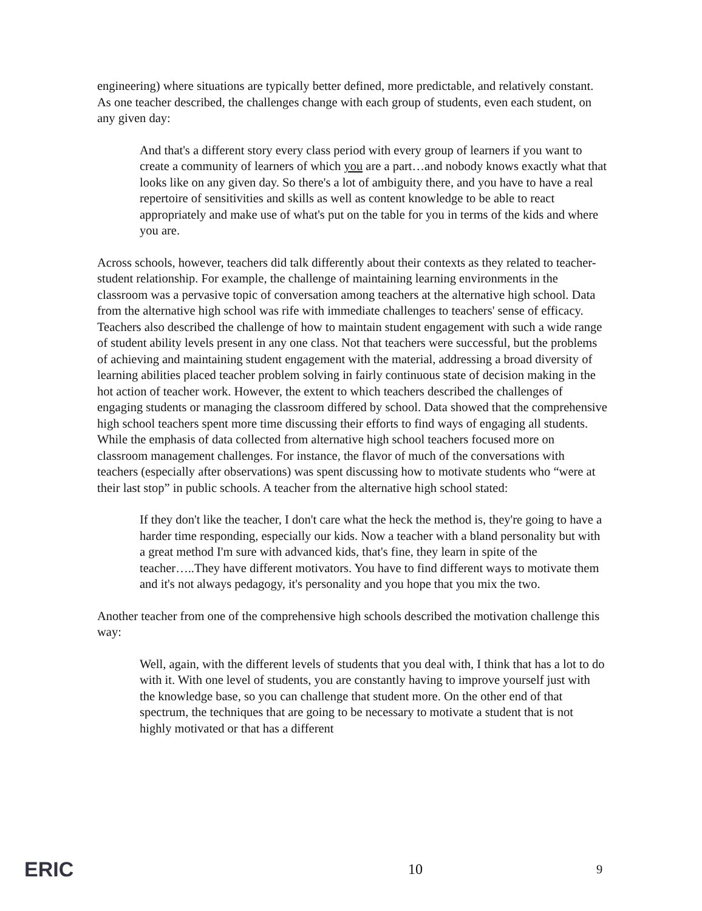engineering) where situations are typically better defined, more predictable, and relatively constant. As one teacher described, the challenges change with each group of students, even each student, on any given day:
And that's a different story every class period with every group of learners if you want to create a community of learners of which you are a part…and nobody knows exactly what that looks like on any given day. So there's a lot of ambiguity there, and you have to have a real repertoire of sensitivities and skills as well as content knowledge to be able to react appropriately and make use of what's put on the table for you in terms of the kids and where you are.
Across schools, however, teachers did talk differently about their contexts as they related to teacher-student relationship. For example, the challenge of maintaining learning environments in the classroom was a pervasive topic of conversation among teachers at the alternative high school. Data from the alternative high school was rife with immediate challenges to teachers' sense of efficacy. Teachers also described the challenge of how to maintain student engagement with such a wide range of student ability levels present in any one class. Not that teachers were successful, but the problems of achieving and maintaining student engagement with the material, addressing a broad diversity of learning abilities placed teacher problem solving in fairly continuous state of decision making in the hot action of teacher work. However, the extent to which teachers described the challenges of engaging students or managing the classroom differed by school. Data showed that the comprehensive high school teachers spent more time discussing their efforts to find ways of engaging all students. While the emphasis of data collected from alternative high school teachers focused more on classroom management challenges. For instance, the flavor of much of the conversations with teachers (especially after observations) was spent discussing how to motivate students who “were at their last stop” in public schools. A teacher from the alternative high school stated:
If they don't like the teacher, I don't care what the heck the method is, they're going to have a harder time responding, especially our kids. Now a teacher with a bland personality but with a great method I'm sure with advanced kids, that's fine, they learn in spite of the teacher…..They have different motivators. You have to find different ways to motivate them and it's not always pedagogy, it's personality and you hope that you mix the two.
Another teacher from one of the comprehensive high schools described the motivation challenge this way:
Well, again, with the different levels of students that you deal with, I think that has a lot to do with it. With one level of students, you are constantly having to improve yourself just with the knowledge base, so you can challenge that student more. On the other end of that spectrum, the techniques that are going to be necessary to motivate a student that is not highly motivated or that has a different
ERIC 10 9